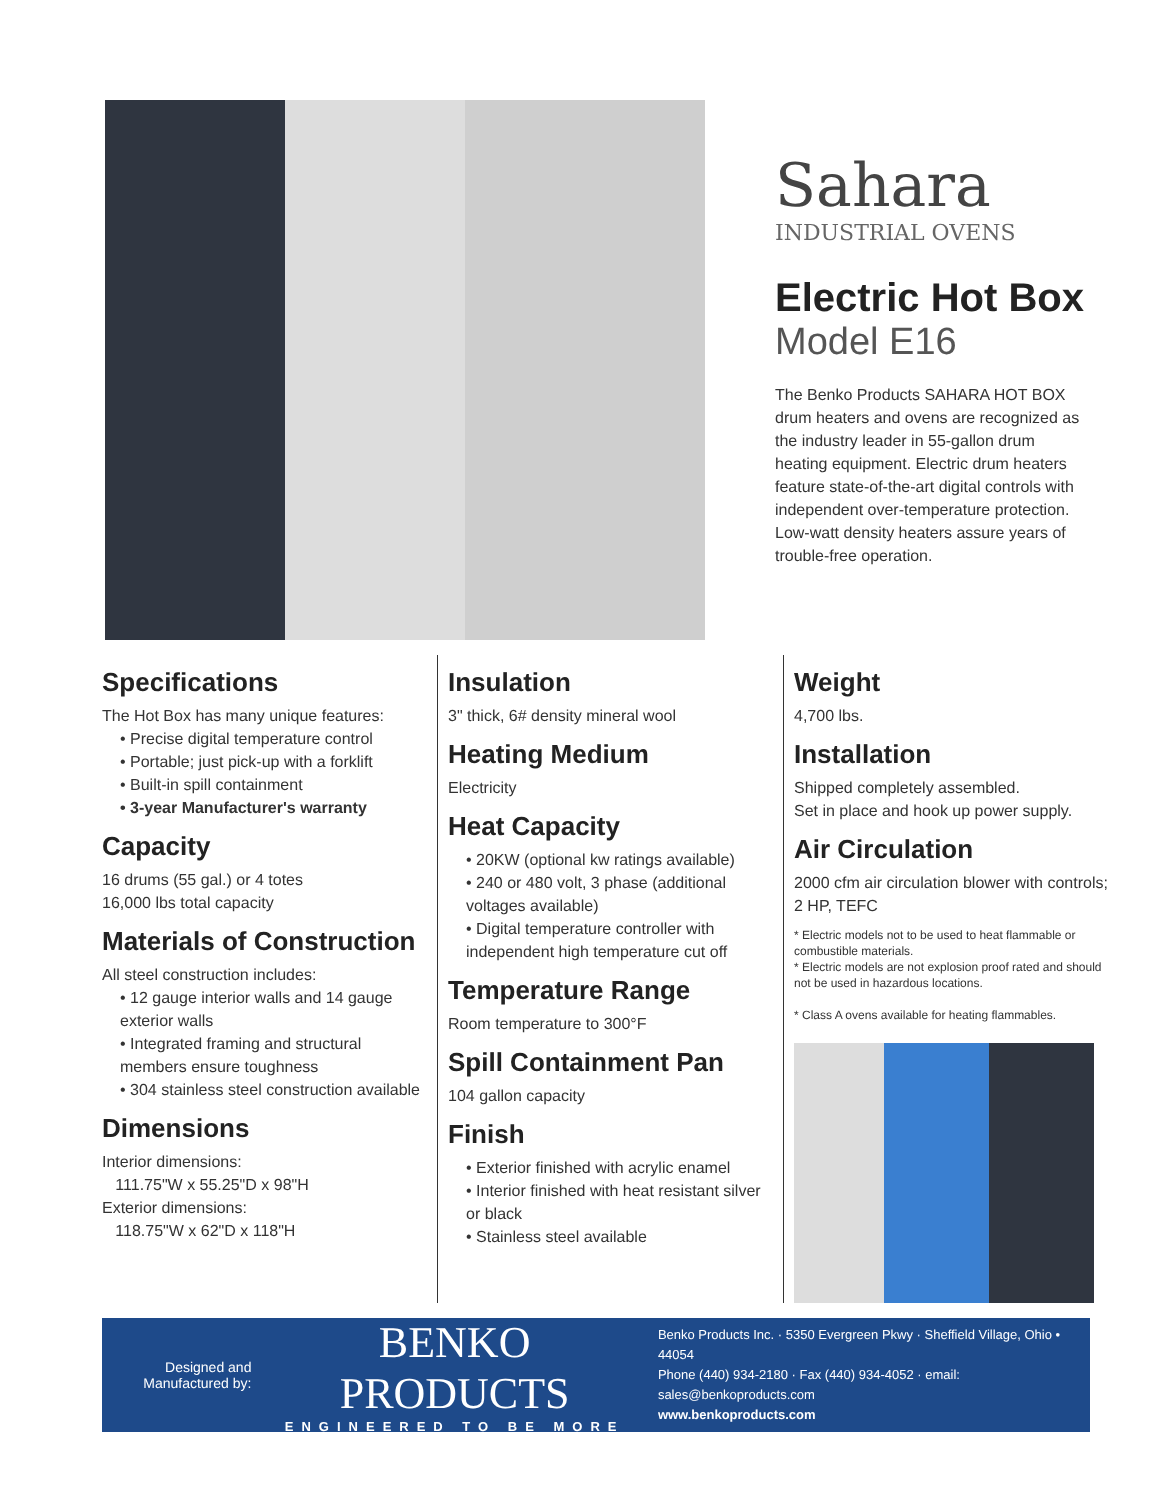Sahara
INDUSTRIAL OVENS
Electric Hot Box
Model E16
The Benko Products SAHARA HOT BOX drum heaters and ovens are recognized as the industry leader in 55-gallon drum heating equipment. Electric drum heaters feature state-of-the-art digital controls with independent over-temperature protection. Low-watt density heaters assure years of trouble-free operation.
Specifications
The Hot Box has many unique features:
• Precise digital temperature control
• Portable; just pick-up with a forklift
• Built-in spill containment
• 3-year Manufacturer's warranty
Capacity
16 drums (55 gal.) or 4 totes
16,000 lbs total capacity
Materials of Construction
All steel construction includes:
• 12 gauge interior walls and 14 gauge exterior walls
• Integrated framing and structural members ensure toughness
• 304 stainless steel construction available
Dimensions
Interior dimensions:
111.75"W x 55.25"D x 98"H
Exterior dimensions:
118.75"W x 62"D x 118"H
Insulation
3" thick, 6# density mineral wool
Heating Medium
Electricity
Heat Capacity
• 20KW (optional kw ratings available)
• 240 or 480 volt, 3 phase (additional voltages available)
• Digital temperature controller with independent high temperature cut off
Temperature Range
Room temperature to 300°F
Spill Containment Pan
104 gallon capacity
Finish
• Exterior finished with acrylic enamel
• Interior finished with heat resistant silver or black
• Stainless steel available
Weight
4,700 lbs.
Installation
Shipped completely assembled.
Set in place and hook up power supply.
Air Circulation
2000 cfm air circulation blower with controls; 2 HP, TEFC
* Electric models not to be used to heat flammable or combustible materials.
* Electric models are not explosion proof rated and should not be used in hazardous locations.
* Class A ovens available for heating flammables.
Designed and Manufactured by:
BENKO PRODUCTS
ENGINEERED TO BE MORE
Benko Products Inc. · 5350 Evergreen Pkwy · Sheffield Village, Ohio • 44054
Phone (440) 934-2180 · Fax (440) 934-4052 · email: sales@benkoproducts.com
www.benkoproducts.com